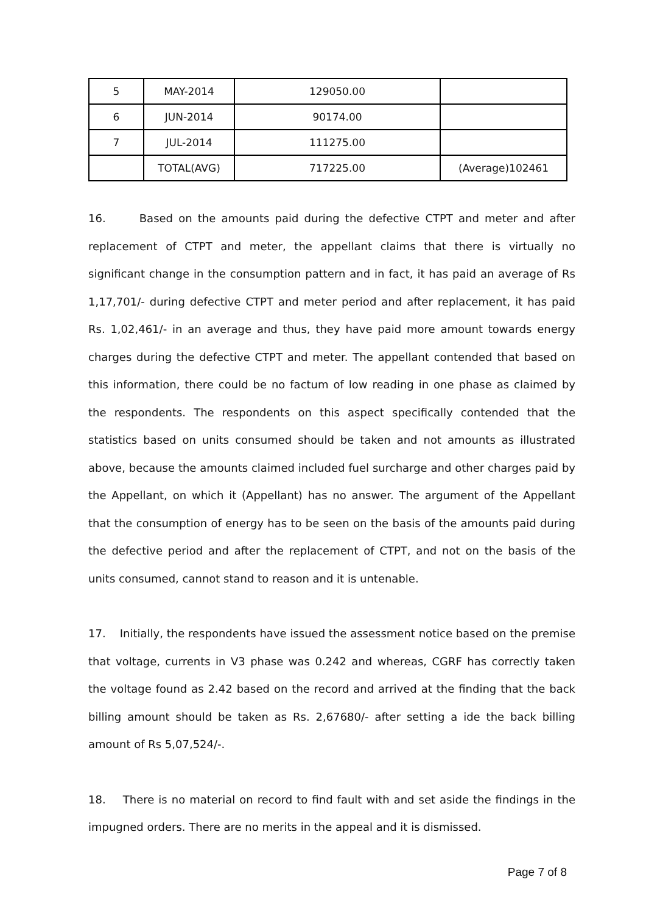| 5 | MAY-2014 | 129050.00 | |
| 6 | JUN-2014 | 90174.00 | |
| 7 | JUL-2014 | 111275.00 | |
| | TOTAL(AVG) | 717225.00 | (Average)102461 |
16. Based on the amounts paid during the defective CTPT and meter and after replacement of CTPT and meter, the appellant claims that there is virtually no significant change in the consumption pattern and in fact, it has paid an average of Rs 1,17,701/- during defective CTPT and meter period and after replacement, it has paid Rs. 1,02,461/- in an average and thus, they have paid more amount towards energy charges during the defective CTPT and meter. The appellant contended that based on this information, there could be no factum of low reading in one phase as claimed by the respondents. The respondents on this aspect specifically contended that the statistics based on units consumed should be taken and not amounts as illustrated above, because the amounts claimed included fuel surcharge and other charges paid by the Appellant, on which it (Appellant) has no answer. The argument of the Appellant that the consumption of energy has to be seen on the basis of the amounts paid during the defective period and after the replacement of CTPT, and not on the basis of the units consumed, cannot stand to reason and it is untenable.
17. Initially, the respondents have issued the assessment notice based on the premise that voltage, currents in V3 phase was 0.242 and whereas, CGRF has correctly taken the voltage found as 2.42 based on the record and arrived at the finding that the back billing amount should be taken as Rs. 2,67680/- after setting a ide the back billing amount of Rs 5,07,524/-.
18. There is no material on record to find fault with and set aside the findings in the impugned orders. There are no merits in the appeal and it is dismissed.
Page 7 of 8